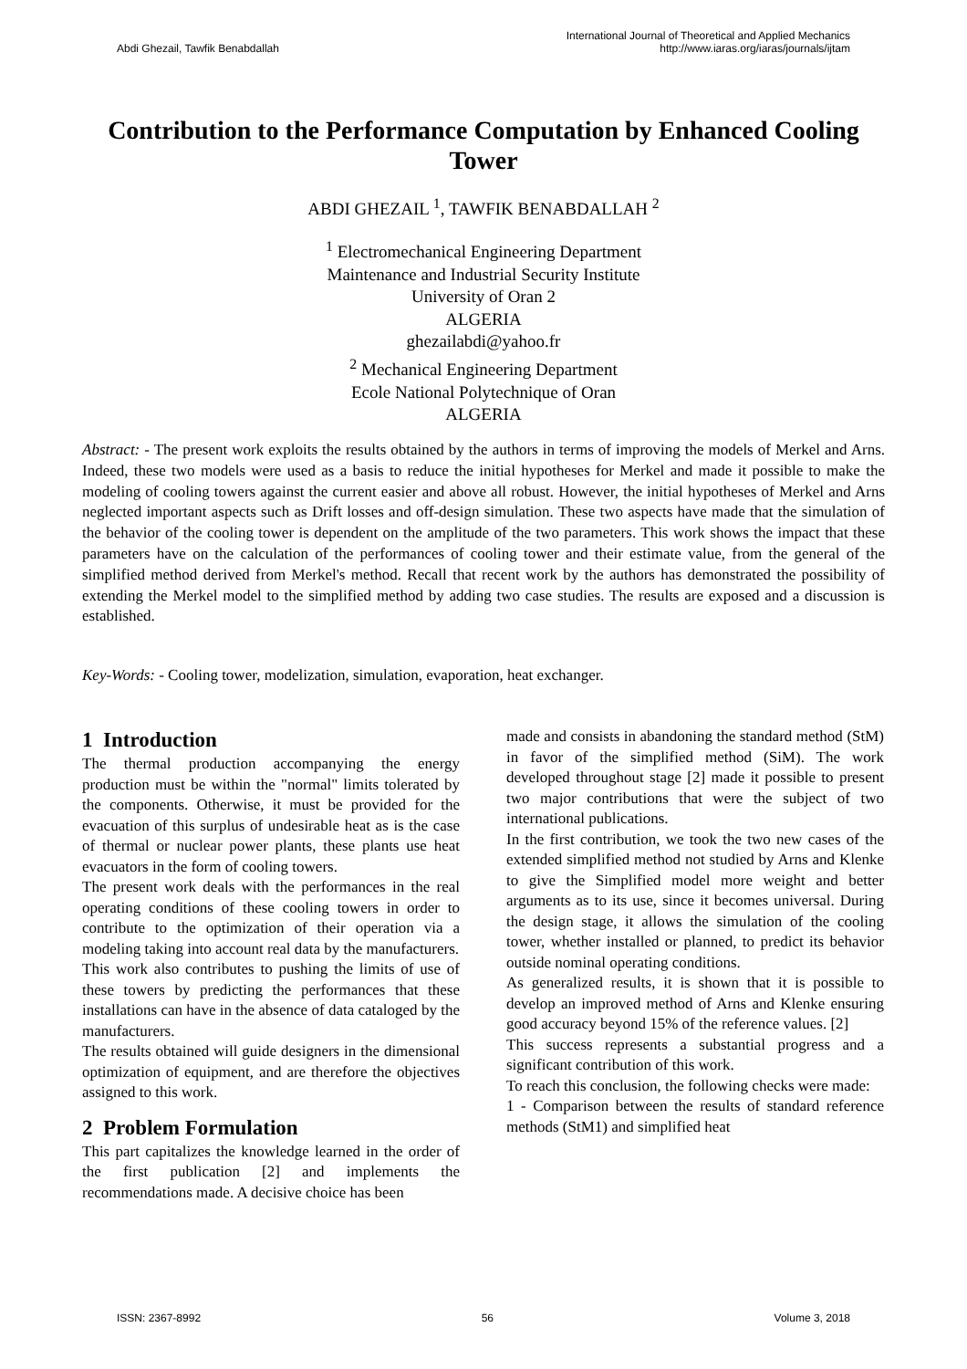Abdi Ghezail, Tawfik Benabdallah
International Journal of Theoretical and Applied Mechanics
http://www.iaras.org/iaras/journals/ijtam
Contribution to the Performance Computation by Enhanced Cooling Tower
ABDI GHEZAIL <sup>1</sup>, TAWFIK BENABDALLAH <sup>2</sup>
<sup>1</sup> Electromechanical Engineering Department
Maintenance and Industrial Security Institute
University of Oran 2
ALGERIA
ghezailabdi@yahoo.fr
<sup>2</sup> Mechanical Engineering Department
Ecole National Polytechnique of Oran
ALGERIA
Abstract: - The present work exploits the results obtained by the authors in terms of improving the models of Merkel and Arns. Indeed, these two models were used as a basis to reduce the initial hypotheses for Merkel and made it possible to make the modeling of cooling towers against the current easier and above all robust. However, the initial hypotheses of Merkel and Arns neglected important aspects such as Drift losses and off-design simulation. These two aspects have made that the simulation of the behavior of the cooling tower is dependent on the amplitude of the two parameters. This work shows the impact that these parameters have on the calculation of the performances of cooling tower and their estimate value, from the general of the simplified method derived from Merkel's method. Recall that recent work by the authors has demonstrated the possibility of extending the Merkel model to the simplified method by adding two case studies. The results are exposed and a discussion is established.
Key-Words: - Cooling tower, modelization, simulation, evaporation, heat exchanger.
1 Introduction
The thermal production accompanying the energy production must be within the "normal" limits tolerated by the components. Otherwise, it must be provided for the evacuation of this surplus of undesirable heat as is the case of thermal or nuclear power plants, these plants use heat evacuators in the form of cooling towers.
The present work deals with the performances in the real operating conditions of these cooling towers in order to contribute to the optimization of their operation via a modeling taking into account real data by the manufacturers.
This work also contributes to pushing the limits of use of these towers by predicting the performances that these installations can have in the absence of data cataloged by the manufacturers.
The results obtained will guide designers in the dimensional optimization of equipment, and are therefore the objectives assigned to this work.
2 Problem Formulation
This part capitalizes the knowledge learned in the order of the first publication [2] and implements the recommendations made. A decisive choice has been
made and consists in abandoning the standard method (StM) in favor of the simplified method (SiM). The work developed throughout stage [2] made it possible to present two major contributions that were the subject of two international publications.
In the first contribution, we took the two new cases of the extended simplified method not studied by Arns and Klenke to give the Simplified model more weight and better arguments as to its use, since it becomes universal. During the design stage, it allows the simulation of the cooling tower, whether installed or planned, to predict its behavior outside nominal operating conditions.
As generalized results, it is shown that it is possible to develop an improved method of Arns and Klenke ensuring good accuracy beyond 15% of the reference values. [2]
This success represents a substantial progress and a significant contribution of this work.
To reach this conclusion, the following checks were made:
1 - Comparison between the results of standard reference methods (StM1) and simplified heat
ISSN: 2367-8992 56 Volume 3, 2018